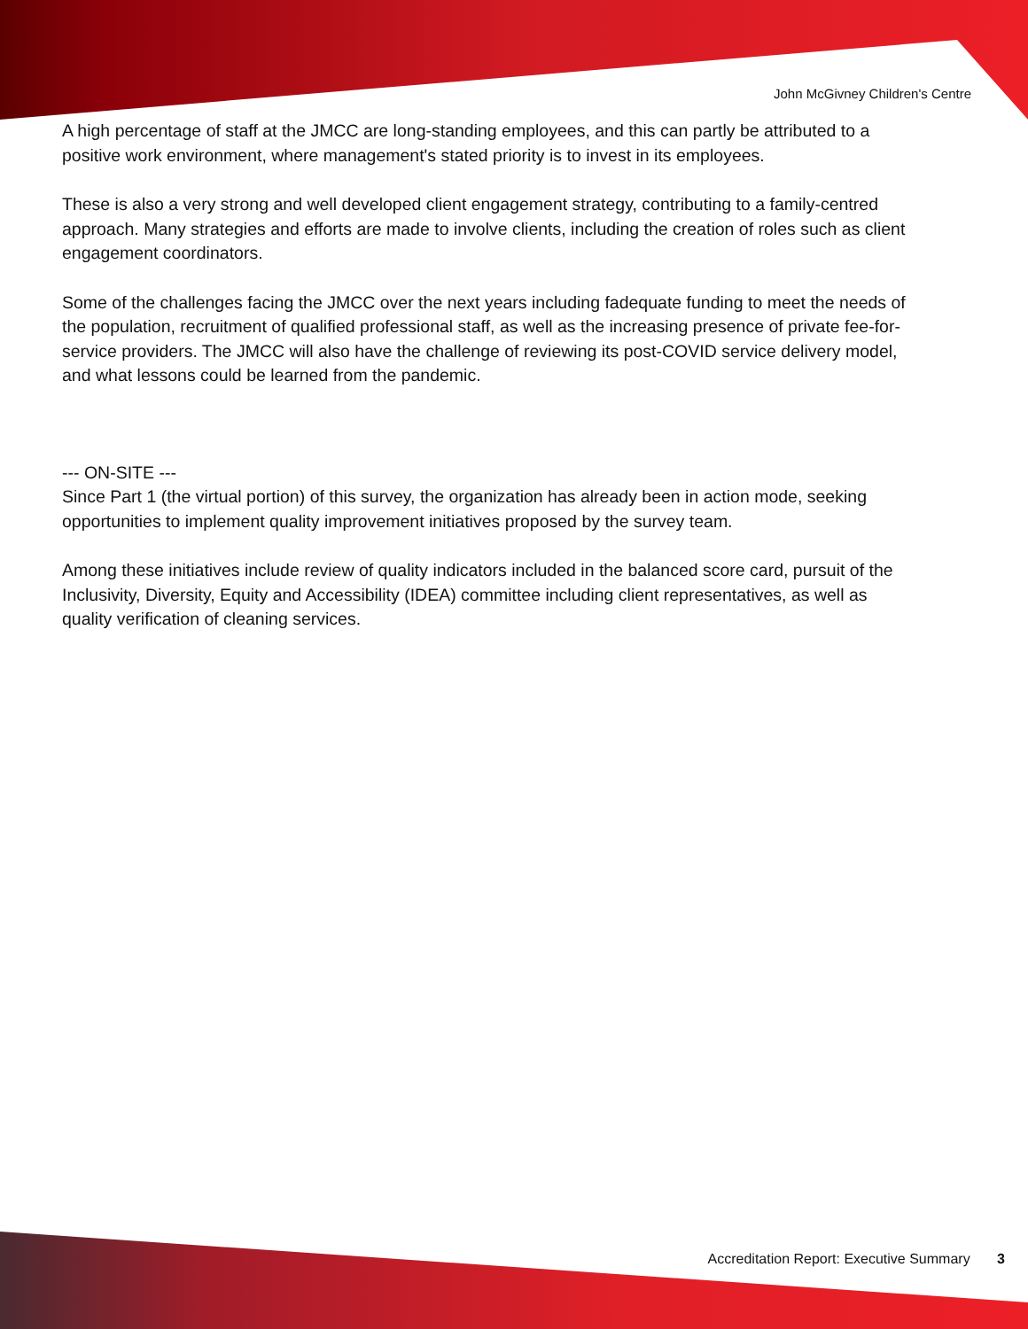John McGivney Children's Centre
A high percentage of staff at the JMCC are long-standing employees, and this can partly be attributed to a positive work environment, where management's stated priority is to invest in its employees.
These is also a very strong and well developed client engagement strategy, contributing to a family-centred approach. Many strategies and efforts are made to involve clients, including the creation of roles such as client engagement coordinators.
Some of the challenges facing the JMCC over the next years including fadequate funding to meet the needs of the population, recruitment of qualified professional staff, as well as the increasing presence of private fee-for-service providers. The JMCC will also have the challenge of reviewing its post-COVID service delivery model, and what lessons could be learned from the pandemic.
--- ON-SITE ---
Since Part 1 (the virtual portion) of this survey, the organization has already been in action mode, seeking opportunities to implement quality improvement initiatives proposed by the survey team.
Among these initiatives include review of quality indicators included in the balanced score card, pursuit of the Inclusivity, Diversity, Equity and Accessibility (IDEA) committee including client representatives, as well as quality verification of cleaning services.
Accreditation Report: Executive Summary 3